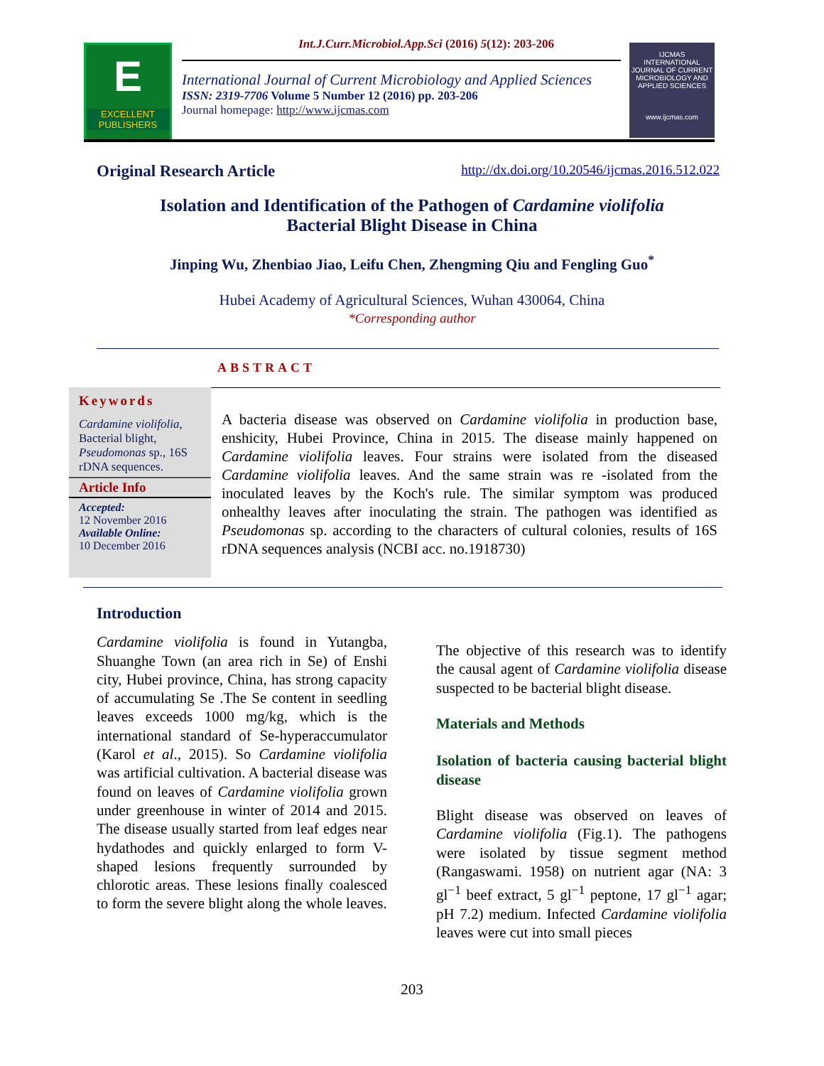Int.J.Curr.Microbiol.App.Sci (2016) 5(12): 203-206
E
EXCELLENT PUBLISHERS
International Journal of Current Microbiology and Applied Sciences
ISSN: 2319-7706 Volume 5 Number 12 (2016) pp. 203-206
Journal homepage: http://www.ijcmas.com
IJCMAS
INTERNATIONAL JOURNAL OF CURRENT MICROBIOLOGY AND APPLIED SCIENCES
www.ijcmas.com
Original Research Article http://dx.doi.org/10.20546/ijcmas.2016.512.022
Isolation and Identification of the Pathogen of Cardamine violifolia
Bacterial Blight Disease in China
Jinping Wu, Zhenbiao Jiao, Leifu Chen, Zhengming Qiu and Fengling Guo<sup>*</sup>
Hubei Academy of Agricultural Sciences, Wuhan 430064, China
*Corresponding author
ABSTRACT
Keywords
Cardamine violifolia, Bacterial blight, Pseudomonas sp., 16S rDNA sequences.
Article Info
Accepted:
12 November 2016
Available Online:
10 December 2016
A bacteria disease was observed on Cardamine violifolia in production base, enshicity, Hubei Province, China in 2015. The disease mainly happened on Cardamine violifolia leaves. Four strains were isolated from the diseased Cardamine violifolia leaves. And the same strain was re -isolated from the inoculated leaves by the Koch's rule. The similar symptom was produced onhealthy leaves after inoculating the strain. The pathogen was identified as Pseudomonas sp. according to the characters of cultural colonies, results of 16S rDNA sequences analysis (NCBI acc. no.1918730)
Introduction
Cardamine violifolia is found in Yutangba, Shuanghe Town (an area rich in Se) of Enshi city, Hubei province, China, has strong capacity of accumulating Se .The Se content in seedling leaves exceeds 1000 mg/kg, which is the international standard of Se-hyperaccumulator (Karol et al., 2015). So Cardamine violifolia was artificial cultivation. A bacterial disease was found on leaves of Cardamine violifolia grown under greenhouse in winter of 2014 and 2015. The disease usually started from leaf edges near hydathodes and quickly enlarged to form V-shaped lesions frequently surrounded by chlorotic areas. These lesions finally coalesced to form the severe blight along the whole leaves.
The objective of this research was to identify the causal agent of Cardamine violifolia disease suspected to be bacterial blight disease.
Materials and Methods
Isolation of bacteria causing bacterial blight disease
Blight disease was observed on leaves of Cardamine violifolia (Fig.1). The pathogens were isolated by tissue segment method (Rangaswami. 1958) on nutrient agar (NA: 3 gl<sup>−1</sup> beef extract, 5 gl<sup>−1</sup> peptone, 17 gl<sup>−1</sup> agar; pH 7.2) medium. Infected Cardamine violifolia leaves were cut into small pieces
203